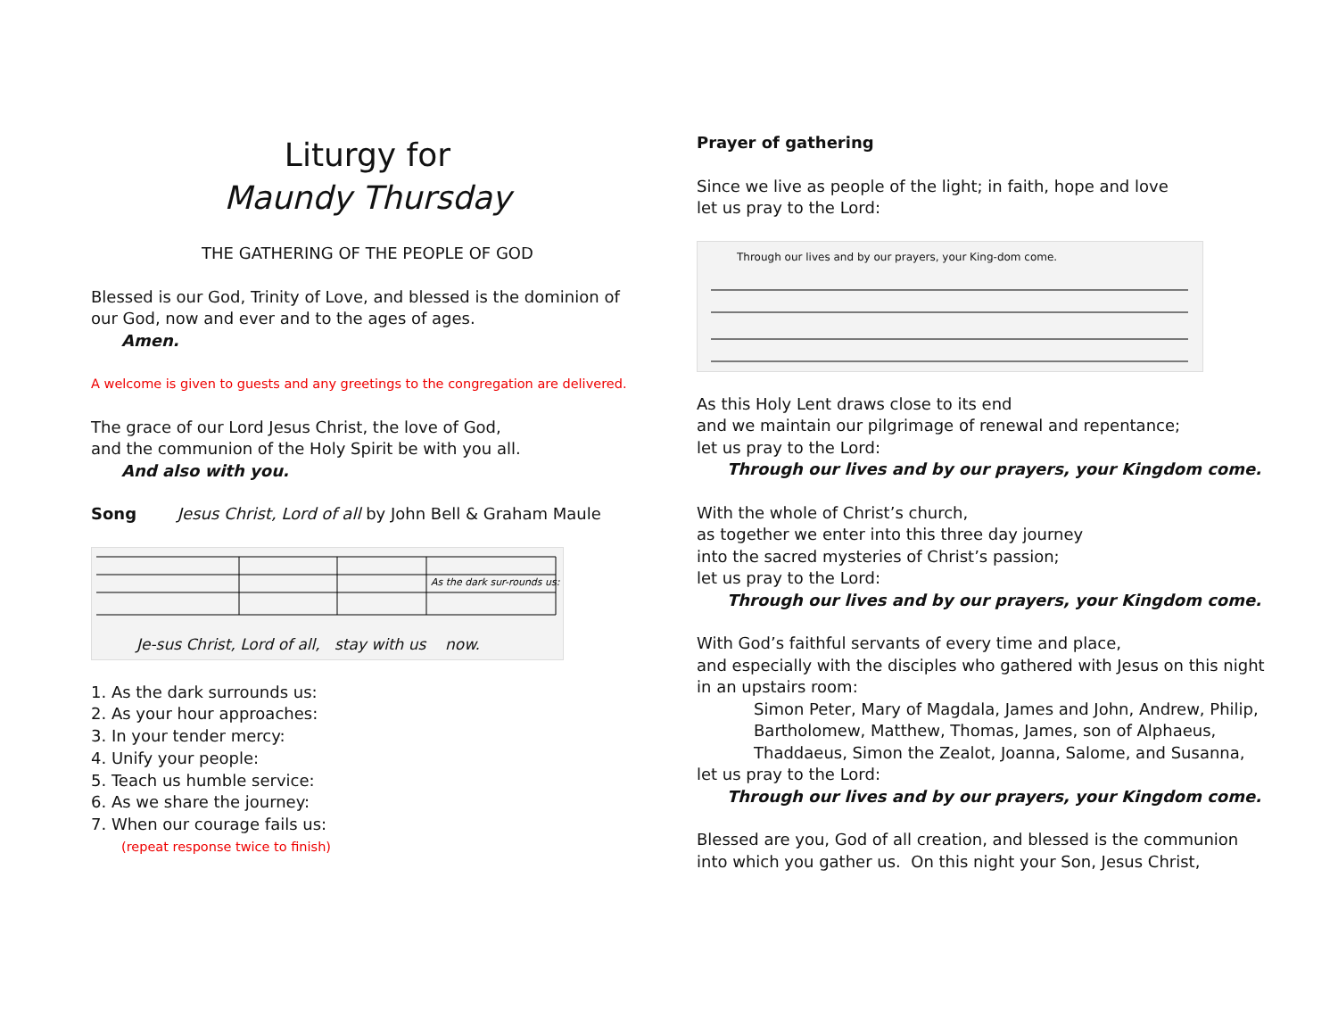Liturgy for
Maundy Thursday
THE GATHERING OF THE PEOPLE OF GOD
Blessed is our God, Trinity of Love, and blessed is the dominion of our God, now and ever and to the ages of ages.
Amen.
A welcome is given to guests and any greetings to the congregation are delivered.
The grace of our Lord Jesus Christ, the love of God,
and the communion of the Holy Spirit be with you all.
And also with you.
Song Jesus Christ, Lord of all by John Bell & Graham Maule
As the dark sur-rounds us:
Je-sus Christ, Lord of all, stay with us now.
1. As the dark surrounds us:
2. As your hour approaches:
3. In your tender mercy:
4. Unify your people:
5. Teach us humble service:
6. As we share the journey:
7. When our courage fails us:
(repeat response twice to finish)
Prayer of gathering
Since we live as people of the light; in faith, hope and love
let us pray to the Lord:
Through our lives and by our prayers, your King-dom come.
As this Holy Lent draws close to its end
and we maintain our pilgrimage of renewal and repentance;
let us pray to the Lord:
Through our lives and by our prayers, your Kingdom come.
With the whole of Christ’s church,
as together we enter into this three day journey
into the sacred mysteries of Christ’s passion;
let us pray to the Lord:
Through our lives and by our prayers, your Kingdom come.
With God’s faithful servants of every time and place,
and especially with the disciples who gathered with Jesus on this night
in an upstairs room:
Simon Peter, Mary of Magdala, James and John, Andrew, Philip, Bartholomew, Matthew, Thomas, James, son of Alphaeus, Thaddaeus, Simon the Zealot, Joanna, Salome, and Susanna,
let us pray to the Lord:
Through our lives and by our prayers, your Kingdom come.
Blessed are you, God of all creation, and blessed is the communion into which you gather us. On this night your Son, Jesus Christ,